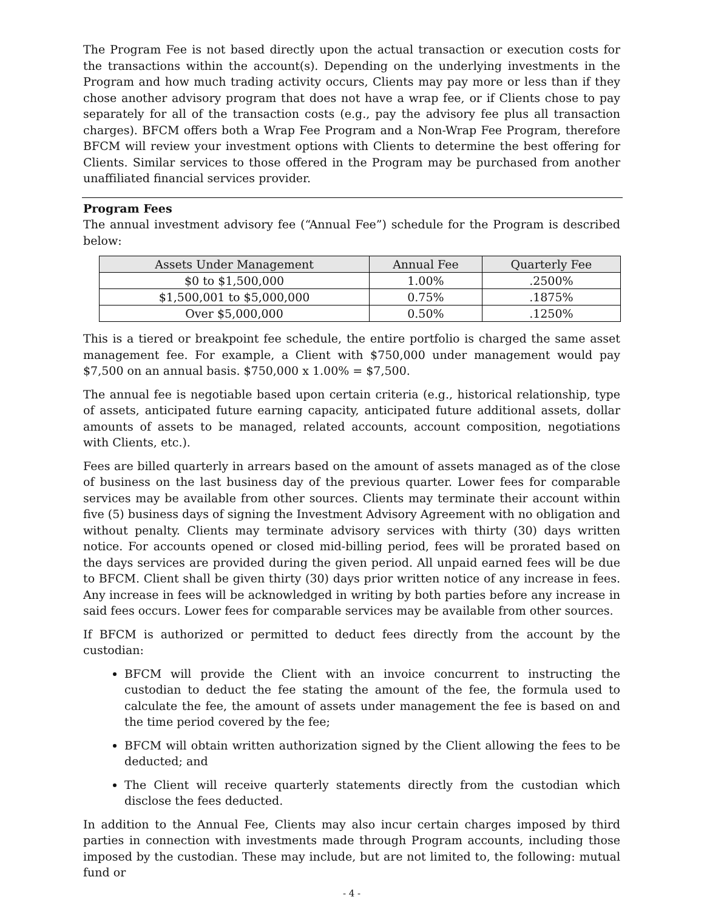The Program Fee is not based directly upon the actual transaction or execution costs for the transactions within the account(s). Depending on the underlying investments in the Program and how much trading activity occurs, Clients may pay more or less than if they chose another advisory program that does not have a wrap fee, or if Clients chose to pay separately for all of the transaction costs (e.g., pay the advisory fee plus all transaction charges). BFCM offers both a Wrap Fee Program and a Non-Wrap Fee Program, therefore BFCM will review your investment options with Clients to determine the best offering for Clients. Similar services to those offered in the Program may be purchased from another unaffiliated financial services provider.
Program Fees
The annual investment advisory fee (“Annual Fee”) schedule for the Program is described below:
| Assets Under Management | Annual Fee | Quarterly Fee |
| --- | --- | --- |
| $0 to $1,500,000 | 1.00% | .2500% |
| $1,500,001 to $5,000,000 | 0.75% | .1875% |
| Over $5,000,000 | 0.50% | .1250% |
This is a tiered or breakpoint fee schedule, the entire portfolio is charged the same asset management fee. For example, a Client with $750,000 under management would pay $7,500 on an annual basis. $750,000 x 1.00% = $7,500.
The annual fee is negotiable based upon certain criteria (e.g., historical relationship, type of assets, anticipated future earning capacity, anticipated future additional assets, dollar amounts of assets to be managed, related accounts, account composition, negotiations with Clients, etc.).
Fees are billed quarterly in arrears based on the amount of assets managed as of the close of business on the last business day of the previous quarter. Lower fees for comparable services may be available from other sources. Clients may terminate their account within five (5) business days of signing the Investment Advisory Agreement with no obligation and without penalty. Clients may terminate advisory services with thirty (30) days written notice. For accounts opened or closed mid-billing period, fees will be prorated based on the days services are provided during the given period. All unpaid earned fees will be due to BFCM. Client shall be given thirty (30) days prior written notice of any increase in fees. Any increase in fees will be acknowledged in writing by both parties before any increase in said fees occurs. Lower fees for comparable services may be available from other sources.
If BFCM is authorized or permitted to deduct fees directly from the account by the custodian:
BFCM will provide the Client with an invoice concurrent to instructing the custodian to deduct the fee stating the amount of the fee, the formula used to calculate the fee, the amount of assets under management the fee is based on and the time period covered by the fee;
BFCM will obtain written authorization signed by the Client allowing the fees to be deducted; and
The Client will receive quarterly statements directly from the custodian which disclose the fees deducted.
In addition to the Annual Fee, Clients may also incur certain charges imposed by third parties in connection with investments made through Program accounts, including those imposed by the custodian. These may include, but are not limited to, the following: mutual fund or
- 4 -